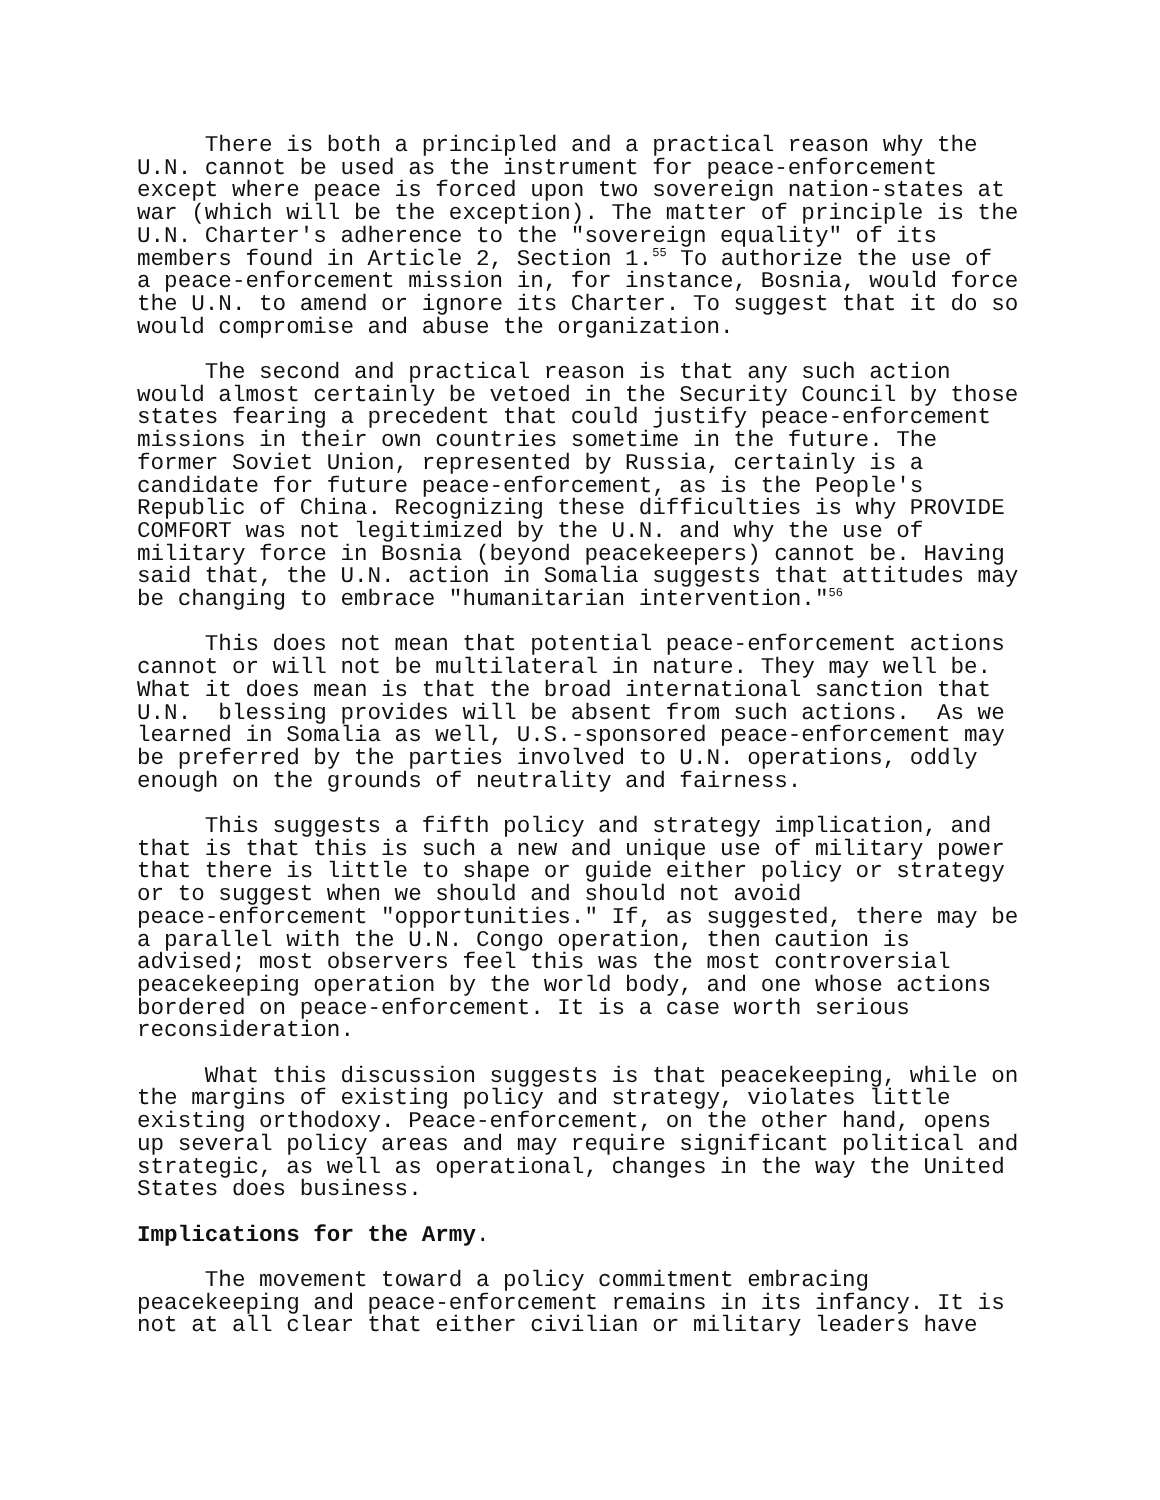There is both a principled and a practical reason why the U.N. cannot be used as the instrument for peace-enforcement except where peace is forced upon two sovereign nation-states at war (which will be the exception). The matter of principle is the U.N. Charter's adherence to the "sovereign equality" of its members found in Article 2, Section 1.<sup>55</sup> To authorize the use of a peace-enforcement mission in, for instance, Bosnia, would force the U.N. to amend or ignore its Charter. To suggest that it do so would compromise and abuse the organization.
The second and practical reason is that any such action would almost certainly be vetoed in the Security Council by those states fearing a precedent that could justify peace-enforcement missions in their own countries sometime in the future. The former Soviet Union, represented by Russia, certainly is a candidate for future peace-enforcement, as is the People's Republic of China. Recognizing these difficulties is why PROVIDE COMFORT was not legitimized by the U.N. and why the use of military force in Bosnia (beyond peacekeepers) cannot be. Having said that, the U.N. action in Somalia suggests that attitudes may be changing to embrace "humanitarian intervention."<sup>56</sup>
This does not mean that potential peace-enforcement actions cannot or will not be multilateral in nature. They may well be. What it does mean is that the broad international sanction that U.N. blessing provides will be absent from such actions. As we learned in Somalia as well, U.S.-sponsored peace-enforcement may be preferred by the parties involved to U.N. operations, oddly enough on the grounds of neutrality and fairness.
This suggests a fifth policy and strategy implication, and that is that this is such a new and unique use of military power that there is little to shape or guide either policy or strategy or to suggest when we should and should not avoid peace-enforcement "opportunities." If, as suggested, there may be a parallel with the U.N. Congo operation, then caution is advised; most observers feel this was the most controversial peacekeeping operation by the world body, and one whose actions bordered on peace-enforcement. It is a case worth serious reconsideration.
What this discussion suggests is that peacekeeping, while on the margins of existing policy and strategy, violates little existing orthodoxy. Peace-enforcement, on the other hand, opens up several policy areas and may require significant political and strategic, as well as operational, changes in the way the United States does business.
Implications for the Army.
The movement toward a policy commitment embracing peacekeeping and peace-enforcement remains in its infancy. It is not at all clear that either civilian or military leaders have